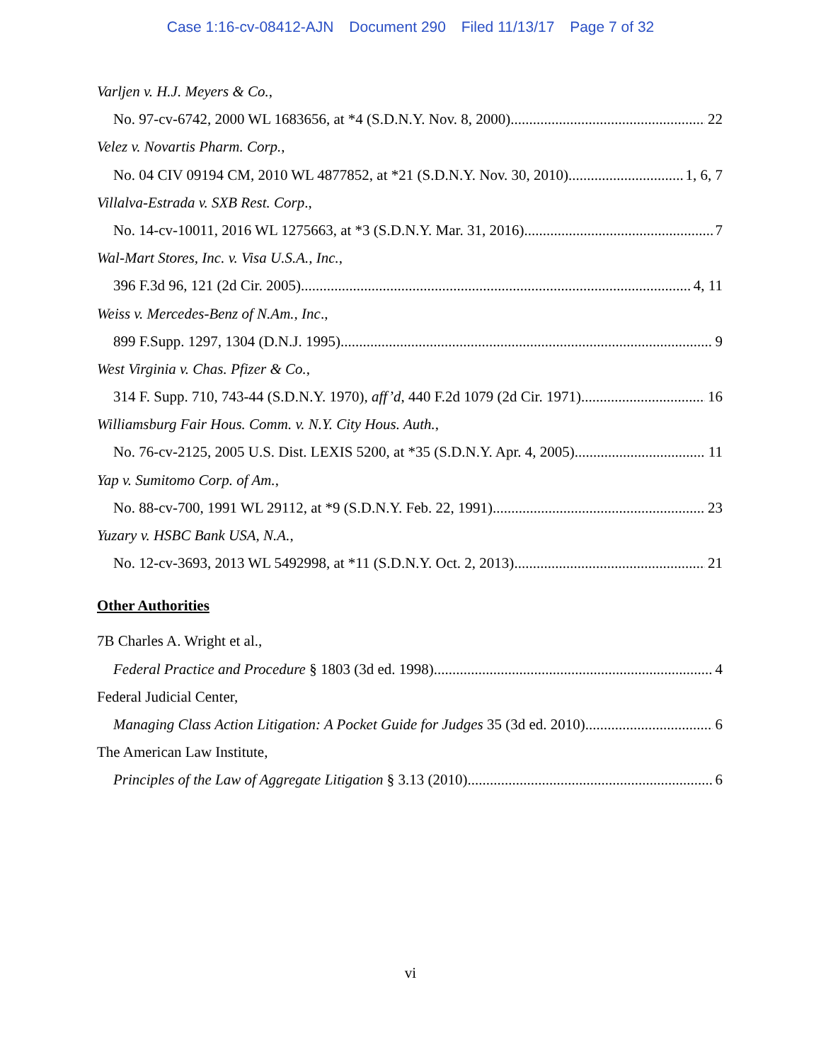Case 1:16-cv-08412-AJN Document 290 Filed 11/13/17 Page 7 of 32
Varljen v. H.J. Meyers & Co.,
No. 97-cv-6742, 2000 WL 1683656, at *4 (S.D.N.Y. Nov. 8, 2000) 22
Velez v. Novartis Pharm. Corp.,
No. 04 CIV 09194 CM, 2010 WL 4877852, at *21 (S.D.N.Y. Nov. 30, 2010) 1, 6, 7
Villalva-Estrada v. SXB Rest. Corp.,
No. 14-cv-10011, 2016 WL 1275663, at *3 (S.D.N.Y. Mar. 31, 2016) 7
Wal-Mart Stores, Inc. v. Visa U.S.A., Inc.,
396 F.3d 96, 121 (2d Cir. 2005) 4, 11
Weiss v. Mercedes-Benz of N.Am., Inc.,
899 F.Supp. 1297, 1304 (D.N.J. 1995) 9
West Virginia v. Chas. Pfizer & Co.,
314 F. Supp. 710, 743-44 (S.D.N.Y. 1970), aff’d, 440 F.2d 1079 (2d Cir. 1971) 16
Williamsburg Fair Hous. Comm. v. N.Y. City Hous. Auth.,
No. 76-cv-2125, 2005 U.S. Dist. LEXIS 5200, at *35 (S.D.N.Y. Apr. 4, 2005) 11
Yap v. Sumitomo Corp. of Am.,
No. 88-cv-700, 1991 WL 29112, at *9 (S.D.N.Y. Feb. 22, 1991) 23
Yuzary v. HSBC Bank USA, N.A.,
No. 12-cv-3693, 2013 WL 5492998, at *11 (S.D.N.Y. Oct. 2, 2013) 21
Other Authorities
7B Charles A. Wright et al.,
Federal Practice and Procedure § 1803 (3d ed. 1998) 4
Federal Judicial Center,
Managing Class Action Litigation: A Pocket Guide for Judges 35 (3d ed. 2010) 6
The American Law Institute,
Principles of the Law of Aggregate Litigation § 3.13 (2010) 6
vi